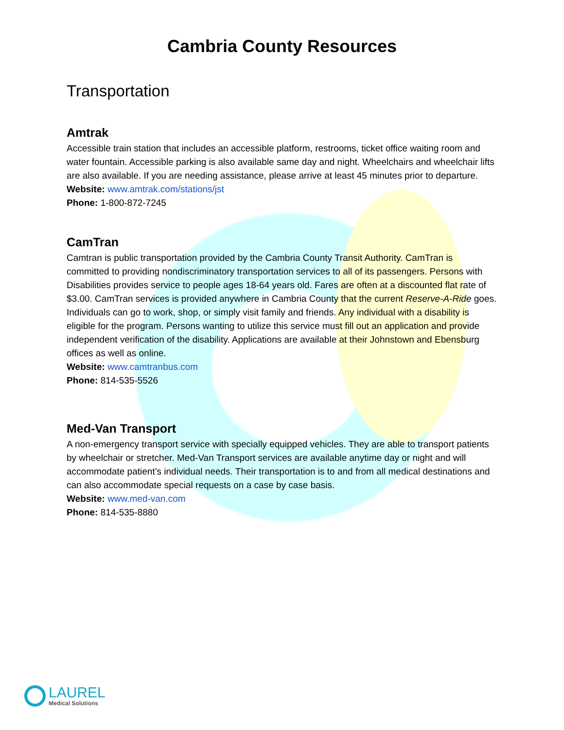Cambria County Resources
Transportation
Amtrak
Accessible train station that includes an accessible platform, restrooms, ticket office waiting room and water fountain. Accessible parking is also available same day and night. Wheelchairs and wheelchair lifts are also available. If you are needing assistance, please arrive at least 45 minutes prior to departure.
Website: www.amtrak.com/stations/jst
Phone: 1-800-872-7245
CamTran
Camtran is public transportation provided by the Cambria County Transit Authority. CamTran is committed to providing nondiscriminatory transportation services to all of its passengers. Persons with Disabilities provides service to people ages 18-64 years old. Fares are often at a discounted flat rate of $3.00. CamTran services is provided anywhere in Cambria County that the current Reserve-A-Ride goes. Individuals can go to work, shop, or simply visit family and friends. Any individual with a disability is eligible for the program. Persons wanting to utilize this service must fill out an application and provide independent verification of the disability. Applications are available at their Johnstown and Ebensburg offices as well as online.
Website: www.camtranbus.com
Phone: 814-535-5526
Med-Van Transport
A non-emergency transport service with specially equipped vehicles. They are able to transport patients by wheelchair or stretcher. Med-Van Transport services are available anytime day or night and will accommodate patient’s individual needs. Their transportation is to and from all medical destinations and can also accommodate special requests on a case by case basis.
Website: www.med-van.com
Phone: 814-535-8880
LAUREL
Medical Solutions